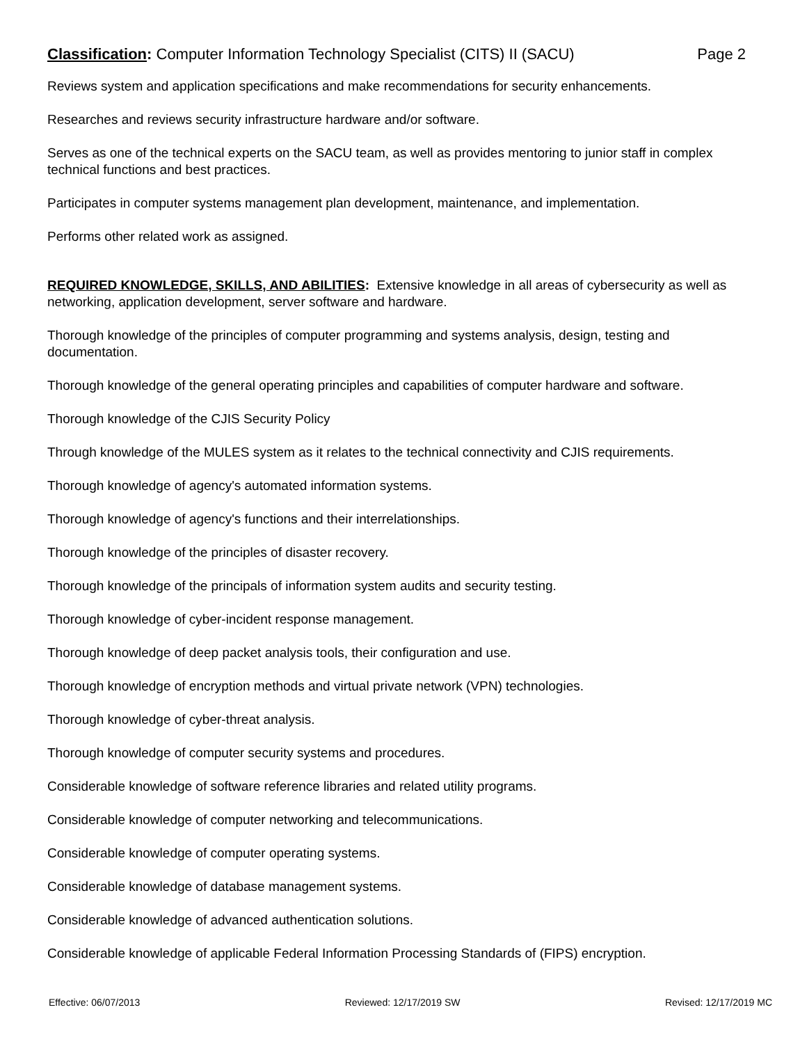Classification: Computer Information Technology Specialist (CITS) II (SACU) Page 2
Reviews system and application specifications and make recommendations for security enhancements.
Researches and reviews security infrastructure hardware and/or software.
Serves as one of the technical experts on the SACU team, as well as provides mentoring to junior staff in complex technical functions and best practices.
Participates in computer systems management plan development, maintenance, and implementation.
Performs other related work as assigned.
REQUIRED KNOWLEDGE, SKILLS, AND ABILITIES: Extensive knowledge in all areas of cybersecurity as well as networking, application development, server software and hardware.
Thorough knowledge of the principles of computer programming and systems analysis, design, testing and documentation.
Thorough knowledge of the general operating principles and capabilities of computer hardware and software.
Thorough knowledge of the CJIS Security Policy
Through knowledge of the MULES system as it relates to the technical connectivity and CJIS requirements.
Thorough knowledge of agency's automated information systems.
Thorough knowledge of agency's functions and their interrelationships.
Thorough knowledge of the principles of disaster recovery.
Thorough knowledge of the principals of information system audits and security testing.
Thorough knowledge of cyber-incident response management.
Thorough knowledge of deep packet analysis tools, their configuration and use.
Thorough knowledge of encryption methods and virtual private network (VPN) technologies.
Thorough knowledge of cyber-threat analysis.
Thorough knowledge of computer security systems and procedures.
Considerable knowledge of software reference libraries and related utility programs.
Considerable knowledge of computer networking and telecommunications.
Considerable knowledge of computer operating systems.
Considerable knowledge of database management systems.
Considerable knowledge of advanced authentication solutions.
Considerable knowledge of applicable Federal Information Processing Standards of (FIPS) encryption.
Effective: 06/07/2013 Reviewed: 12/17/2019 SW Revised: 12/17/2019 MC